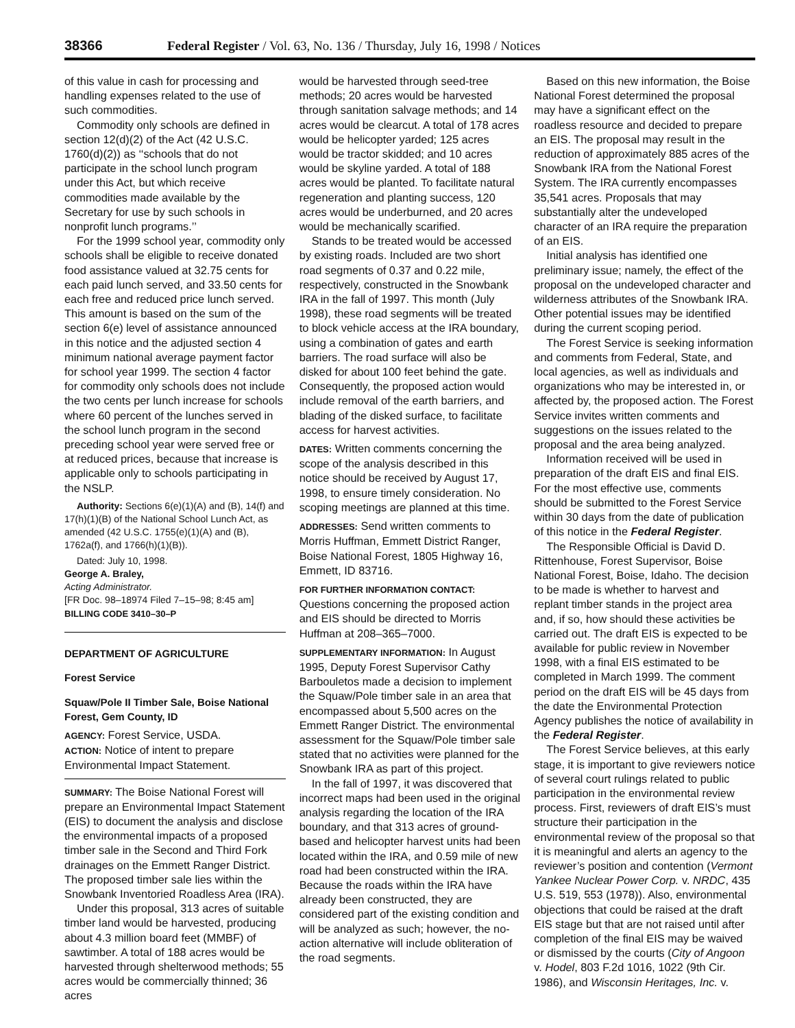38366 Federal Register / Vol. 63, No. 136 / Thursday, July 16, 1998 / Notices
of this value in cash for processing and handling expenses related to the use of such commodities.
Commodity only schools are defined in section 12(d)(2) of the Act (42 U.S.C. 1760(d)(2)) as ‘‘schools that do not participate in the school lunch program under this Act, but which receive commodities made available by the Secretary for use by such schools in nonprofit lunch programs.’’
For the 1999 school year, commodity only schools shall be eligible to receive donated food assistance valued at 32.75 cents for each paid lunch served, and 33.50 cents for each free and reduced price lunch served. This amount is based on the sum of the section 6(e) level of assistance announced in this notice and the adjusted section 4 minimum national average payment factor for school year 1999. The section 4 factor for commodity only schools does not include the two cents per lunch increase for schools where 60 percent of the lunches served in the school lunch program in the second preceding school year were served free or at reduced prices, because that increase is applicable only to schools participating in the NSLP.
Authority: Sections 6(e)(1)(A) and (B), 14(f) and 17(h)(1)(B) of the National School Lunch Act, as amended (42 U.S.C. 1755(e)(1)(A) and (B), 1762a(f), and 1766(h)(1)(B)).
Dated: July 10, 1998.
George A. Braley,
Acting Administrator.
[FR Doc. 98–18974 Filed 7–15–98; 8:45 am]
BILLING CODE 3410–30–P
DEPARTMENT OF AGRICULTURE
Forest Service
Squaw/Pole II Timber Sale, Boise National Forest, Gem County, ID
AGENCY: Forest Service, USDA.
ACTION: Notice of intent to prepare Environmental Impact Statement.
SUMMARY: The Boise National Forest will prepare an Environmental Impact Statement (EIS) to document the analysis and disclose the environmental impacts of a proposed timber sale in the Second and Third Fork drainages on the Emmett Ranger District. The proposed timber sale lies within the Snowbank Inventoried Roadless Area (IRA).
Under this proposal, 313 acres of suitable timber land would be harvested, producing about 4.3 million board feet (MMBF) of sawtimber. A total of 188 acres would be harvested through shelterwood methods; 55 acres would be commercially thinned; 36 acres
would be harvested through seed-tree methods; 20 acres would be harvested through sanitation salvage methods; and 14 acres would be clearcut. A total of 178 acres would be helicopter yarded; 125 acres would be tractor skidded; and 10 acres would be skyline yarded. A total of 188 acres would be planted. To facilitate natural regeneration and planting success, 120 acres would be underburned, and 20 acres would be mechanically scarified.
Stands to be treated would be accessed by existing roads. Included are two short road segments of 0.37 and 0.22 mile, respectively, constructed in the Snowbank IRA in the fall of 1997. This month (July 1998), these road segments will be treated to block vehicle access at the IRA boundary, using a combination of gates and earth barriers. The road surface will also be disked for about 100 feet behind the gate. Consequently, the proposed action would include removal of the earth barriers, and blading of the disked surface, to facilitate access for harvest activities.
DATES: Written comments concerning the scope of the analysis described in this notice should be received by August 17, 1998, to ensure timely consideration. No scoping meetings are planned at this time.
ADDRESSES: Send written comments to Morris Huffman, Emmett District Ranger, Boise National Forest, 1805 Highway 16, Emmett, ID 83716.
FOR FURTHER INFORMATION CONTACT: Questions concerning the proposed action and EIS should be directed to Morris Huffman at 208–365–7000.
SUPPLEMENTARY INFORMATION: In August 1995, Deputy Forest Supervisor Cathy Barbouletos made a decision to implement the Squaw/Pole timber sale in an area that encompassed about 5,500 acres on the Emmett Ranger District. The environmental assessment for the Squaw/Pole timber sale stated that no activities were planned for the Snowbank IRA as part of this project.
In the fall of 1997, it was discovered that incorrect maps had been used in the original analysis regarding the location of the IRA boundary, and that 313 acres of ground-based and helicopter harvest units had been located within the IRA, and 0.59 mile of new road had been constructed within the IRA. Because the roads within the IRA have already been constructed, they are considered part of the existing condition and will be analyzed as such; however, the no-action alternative will include obliteration of the road segments.
Based on this new information, the Boise National Forest determined the proposal may have a significant effect on the roadless resource and decided to prepare an EIS. The proposal may result in the reduction of approximately 885 acres of the Snowbank IRA from the National Forest System. The IRA currently encompasses 35,541 acres. Proposals that may substantially alter the undeveloped character of an IRA require the preparation of an EIS.
Initial analysis has identified one preliminary issue; namely, the effect of the proposal on the undeveloped character and wilderness attributes of the Snowbank IRA. Other potential issues may be identified during the current scoping period.
The Forest Service is seeking information and comments from Federal, State, and local agencies, as well as individuals and organizations who may be interested in, or affected by, the proposed action. The Forest Service invites written comments and suggestions on the issues related to the proposal and the area being analyzed.
Information received will be used in preparation of the draft EIS and final EIS. For the most effective use, comments should be submitted to the Forest Service within 30 days from the date of publication of this notice in the Federal Register.
The Responsible Official is David D. Rittenhouse, Forest Supervisor, Boise National Forest, Boise, Idaho. The decision to be made is whether to harvest and replant timber stands in the project area and, if so, how should these activities be carried out. The draft EIS is expected to be available for public review in November 1998, with a final EIS estimated to be completed in March 1999. The comment period on the draft EIS will be 45 days from the date the Environmental Protection Agency publishes the notice of availability in the Federal Register.
The Forest Service believes, at this early stage, it is important to give reviewers notice of several court rulings related to public participation in the environmental review process. First, reviewers of draft EIS’s must structure their participation in the environmental review of the proposal so that it is meaningful and alerts an agency to the reviewer’s position and contention (Vermont Yankee Nuclear Power Corp. v. NRDC, 435 U.S. 519, 553 (1978)). Also, environmental objections that could be raised at the draft EIS stage but that are not raised until after completion of the final EIS may be waived or dismissed by the courts (City of Angoon v. Hodel, 803 F.2d 1016, 1022 (9th Cir. 1986), and Wisconsin Heritages, Inc. v.